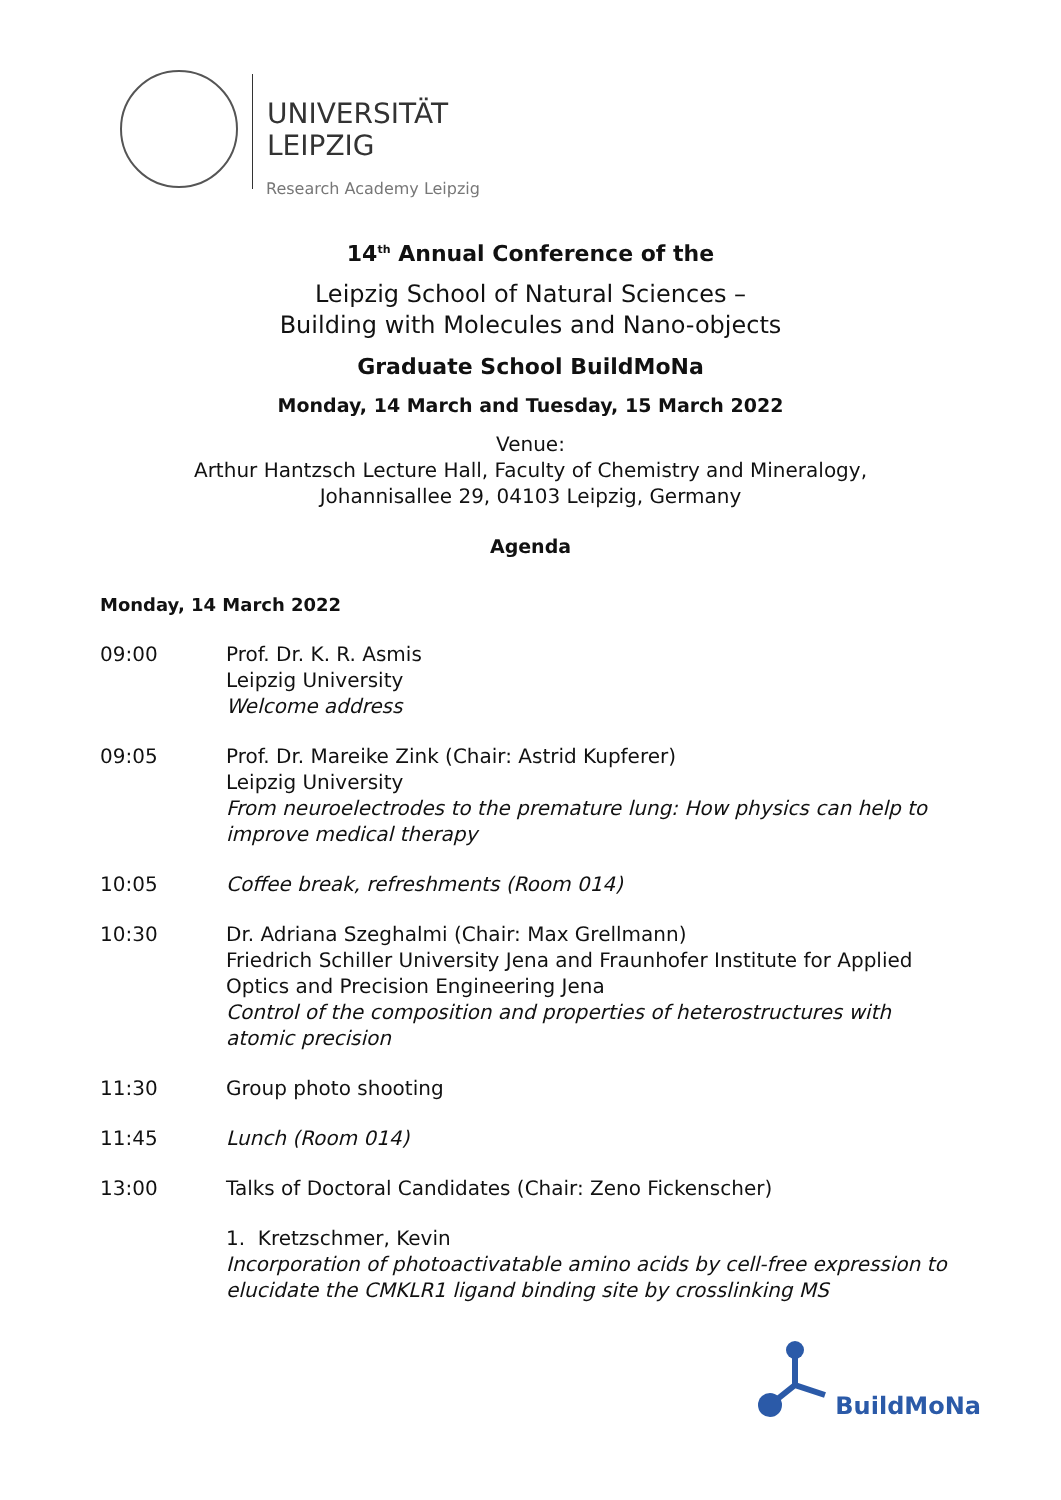UNIVERSITÄT
LEIPZIG
Research Academy Leipzig
14<sup>th</sup> Annual Conference of the
Leipzig School of Natural Sciences –
Building with Molecules and Nano-objects
Graduate School BuildMoNa
Monday, 14 March and Tuesday, 15 March 2022
Venue:
Arthur Hantzsch Lecture Hall, Faculty of Chemistry and Mineralogy,
Johannisallee 29, 04103 Leipzig, Germany
Agenda
Monday, 14 March 2022
09:00 Prof. Dr. K. R. Asmis
Leipzig University
Welcome address
09:05 Prof. Dr. Mareike Zink (Chair: Astrid Kupferer)
Leipzig University
From neuroelectrodes to the premature lung: How physics can help to improve medical therapy
10:05 Coffee break, refreshments (Room 014)
10:30 Dr. Adriana Szeghalmi (Chair: Max Grellmann)
Friedrich Schiller University Jena and Fraunhofer Institute for Applied Optics and Precision Engineering Jena
Control of the composition and properties of heterostructures with atomic precision
11:30 Group photo shooting
11:45 Lunch (Room 014)
13:00 Talks of Doctoral Candidates (Chair: Zeno Fickenscher)
1. Kretzschmer, Kevin
Incorporation of photoactivatable amino acids by cell-free expression to elucidate the CMKLR1 ligand binding site by crosslinking MS
BuildMoNa